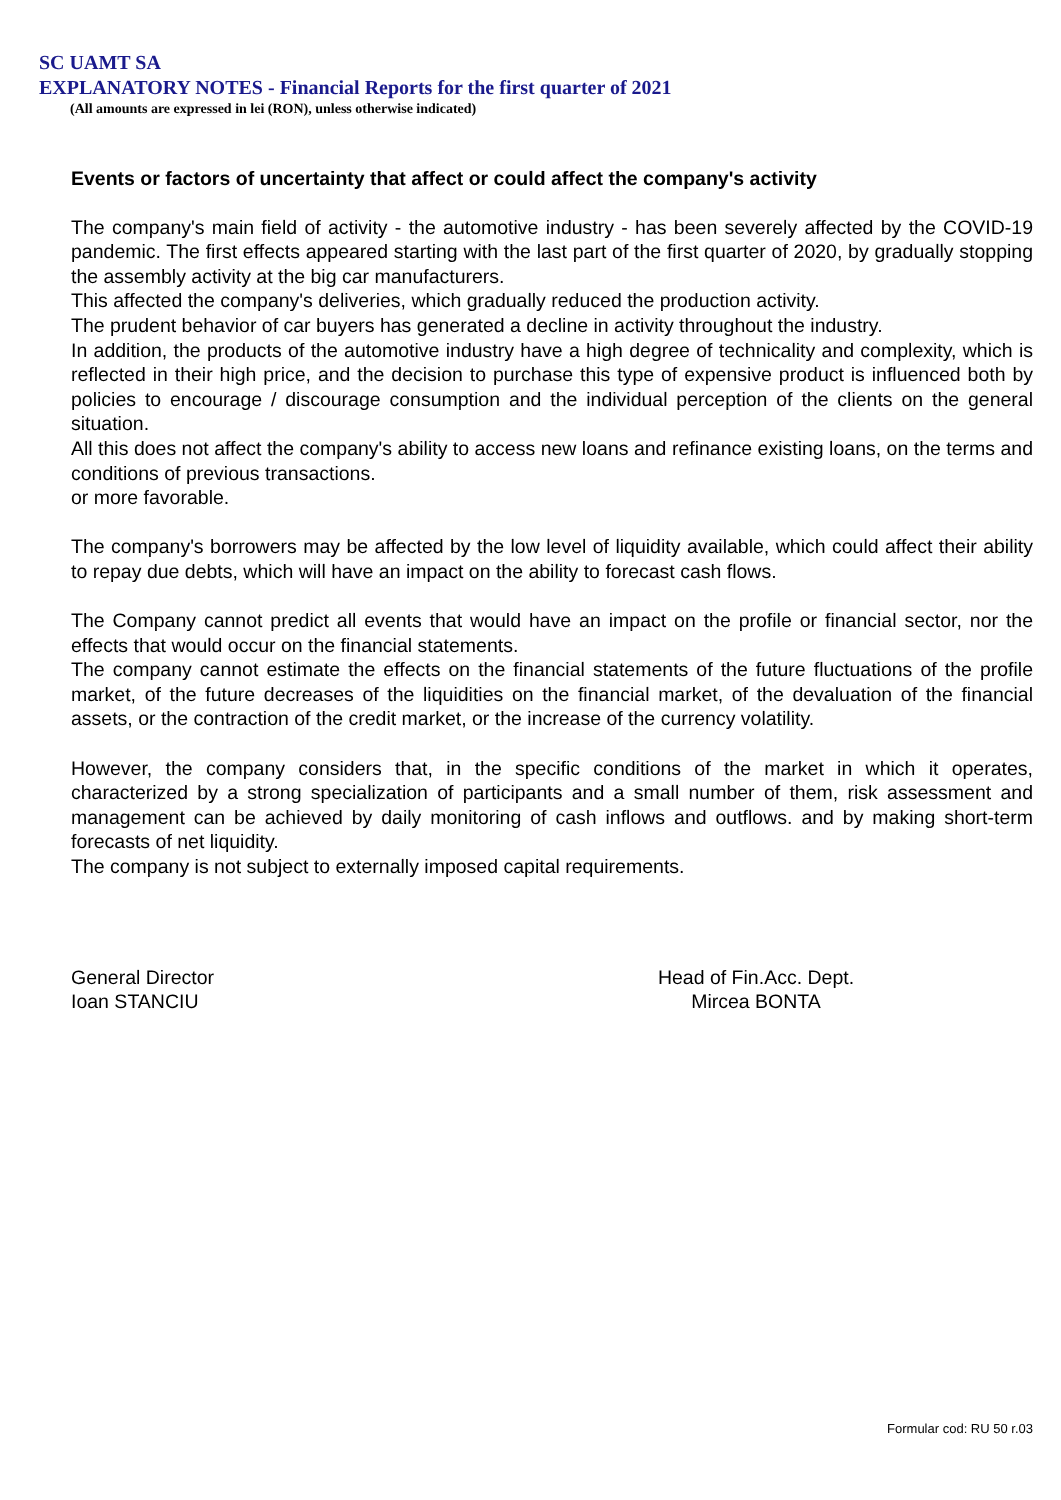SC UAMT SA
EXPLANATORY NOTES - Financial Reports for the first quarter of 2021
(All amounts are expressed in lei (RON), unless otherwise indicated)
Events or factors of uncertainty that affect or could affect the company's activity
The company's main field of activity - the automotive industry - has been severely affected by the COVID-19 pandemic. The first effects appeared starting with the last part of the first quarter of 2020, by gradually stopping the assembly activity at the big car manufacturers.
This affected the company's deliveries, which gradually reduced the production activity.
The prudent behavior of car buyers has generated a decline in activity throughout the industry.
In addition, the products of the automotive industry have a high degree of technicality and complexity, which is reflected in their high price, and the decision to purchase this type of expensive product is influenced both by policies to encourage / discourage consumption and the individual perception of the clients on the general situation.
All this does not affect the company's ability to access new loans and refinance existing loans, on the terms and conditions of previous transactions.
or more favorable.
The company's borrowers may be affected by the low level of liquidity available, which could affect their ability to repay due debts, which will have an impact on the ability to forecast cash flows.
The Company cannot predict all events that would have an impact on the profile or financial sector, nor the effects that would occur on the financial statements.
The company cannot estimate the effects on the financial statements of the future fluctuations of the profile market, of the future decreases of the liquidities on the financial market, of the devaluation of the financial assets, or the contraction of the credit market, or the increase of the currency volatility.
However, the company considers that, in the specific conditions of the market in which it operates, characterized by a strong specialization of participants and a small number of them, risk assessment and management can be achieved by daily monitoring of cash inflows and outflows. and by making short-term forecasts of net liquidity.
The company is not subject to externally imposed capital requirements.
General Director
Ioan STANCIU
Head of Fin.Acc. Dept.
Mircea BONTA
Formular cod: RU 50 r.03